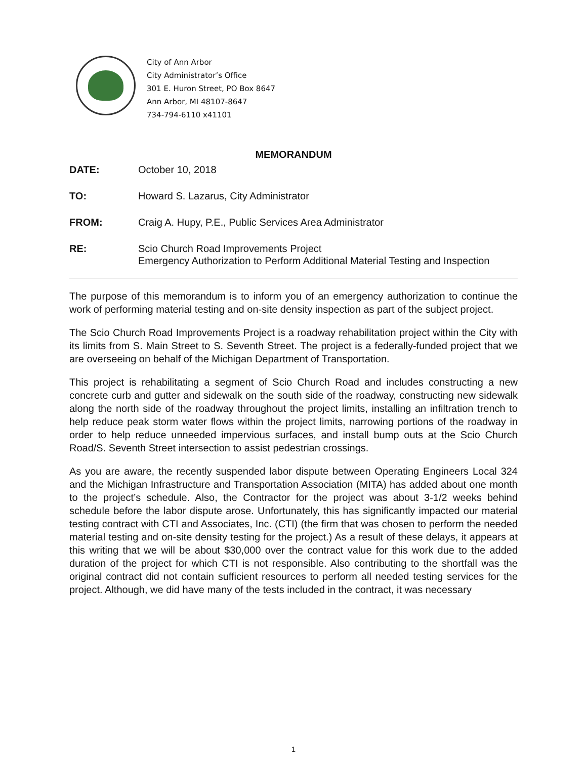City of Ann Arbor
City Administrator’s Office
301 E. Huron Street, PO Box 8647
Ann Arbor, MI 48107-8647
734-794-6110 x41101
MEMORANDUM
DATE: October 10, 2018
TO: Howard S. Lazarus, City Administrator
FROM: Craig A. Hupy, P.E., Public Services Area Administrator
RE: Scio Church Road Improvements Project
Emergency Authorization to Perform Additional Material Testing and Inspection
The purpose of this memorandum is to inform you of an emergency authorization to continue the work of performing material testing and on-site density inspection as part of the subject project.
The Scio Church Road Improvements Project is a roadway rehabilitation project within the City with its limits from S. Main Street to S. Seventh Street. The project is a federally-funded project that we are overseeing on behalf of the Michigan Department of Transportation.
This project is rehabilitating a segment of Scio Church Road and includes constructing a new concrete curb and gutter and sidewalk on the south side of the roadway, constructing new sidewalk along the north side of the roadway throughout the project limits, installing an infiltration trench to help reduce peak storm water flows within the project limits, narrowing portions of the roadway in order to help reduce unneeded impervious surfaces, and install bump outs at the Scio Church Road/S. Seventh Street intersection to assist pedestrian crossings.
As you are aware, the recently suspended labor dispute between Operating Engineers Local 324 and the Michigan Infrastructure and Transportation Association (MITA) has added about one month to the project’s schedule. Also, the Contractor for the project was about 3-1/2 weeks behind schedule before the labor dispute arose. Unfortunately, this has significantly impacted our material testing contract with CTI and Associates, Inc. (CTI) (the firm that was chosen to perform the needed material testing and on-site density testing for the project.) As a result of these delays, it appears at this writing that we will be about $30,000 over the contract value for this work due to the added duration of the project for which CTI is not responsible. Also contributing to the shortfall was the original contract did not contain sufficient resources to perform all needed testing services for the project. Although, we did have many of the tests included in the contract, it was necessary
1